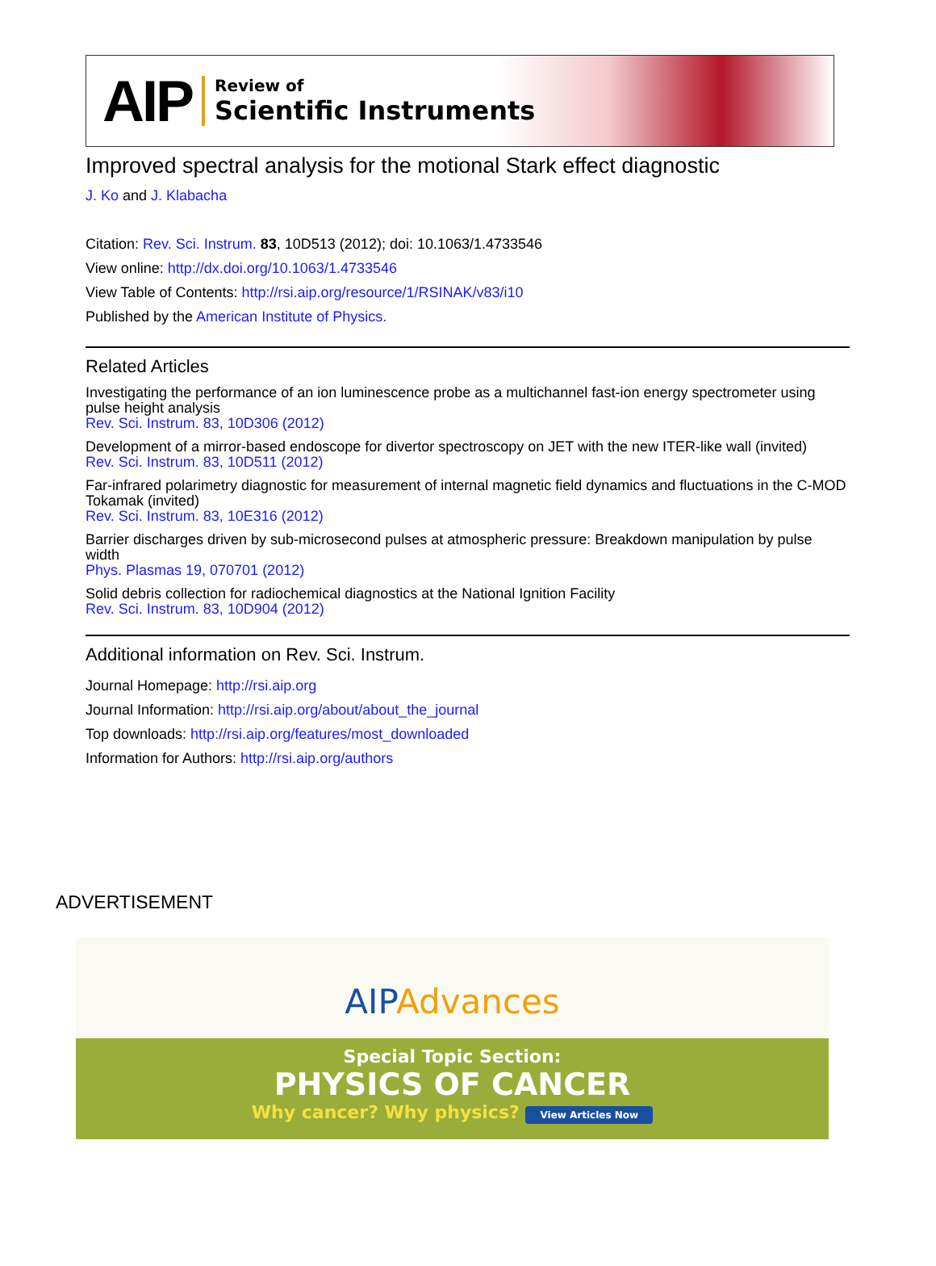AIP
Review of
Scientific Instruments
Improved spectral analysis for the motional Stark effect diagnostic
J. Ko and J. Klabacha
Citation: Rev. Sci. Instrum. 83, 10D513 (2012); doi: 10.1063/1.4733546
View online: http://dx.doi.org/10.1063/1.4733546
View Table of Contents: http://rsi.aip.org/resource/1/RSINAK/v83/i10
Published by the American Institute of Physics.
Related Articles
Investigating the performance of an ion luminescence probe as a multichannel fast-ion energy spectrometer using pulse height analysis
Rev. Sci. Instrum. 83, 10D306 (2012)
Development of a mirror-based endoscope for divertor spectroscopy on JET with the new ITER-like wall (invited)
Rev. Sci. Instrum. 83, 10D511 (2012)
Far-infrared polarimetry diagnostic for measurement of internal magnetic field dynamics and fluctuations in the C-MOD Tokamak (invited)
Rev. Sci. Instrum. 83, 10E316 (2012)
Barrier discharges driven by sub-microsecond pulses at atmospheric pressure: Breakdown manipulation by pulse width
Phys. Plasmas 19, 070701 (2012)
Solid debris collection for radiochemical diagnostics at the National Ignition Facility
Rev. Sci. Instrum. 83, 10D904 (2012)
Additional information on Rev. Sci. Instrum.
Journal Homepage: http://rsi.aip.org
Journal Information: http://rsi.aip.org/about/about_the_journal
Top downloads: http://rsi.aip.org/features/most_downloaded
Information for Authors: http://rsi.aip.org/authors
ADVERTISEMENT
AIP Advances
Special Topic Section:
PHYSICS OF CANCER
Why cancer? Why physics? View Articles Now